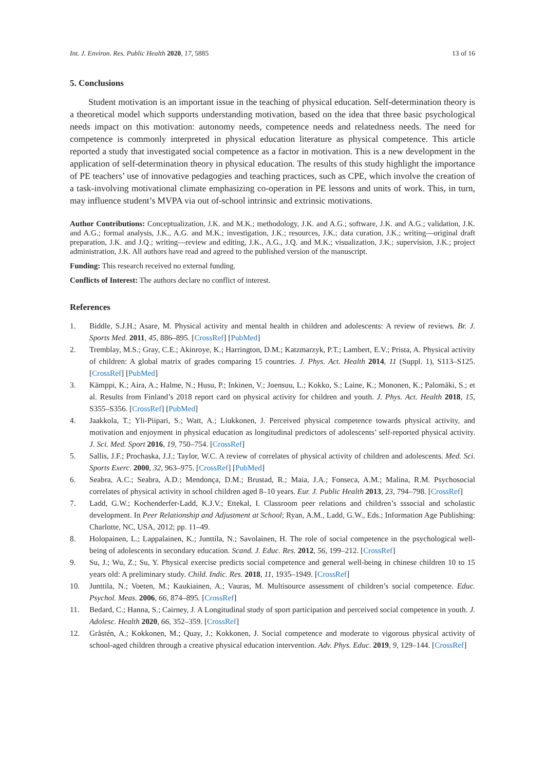Int. J. Environ. Res. Public Health 2020, 17, 5885 13 of 16
5. Conclusions
Student motivation is an important issue in the teaching of physical education. Self-determination theory is a theoretical model which supports understanding motivation, based on the idea that three basic psychological needs impact on this motivation: autonomy needs, competence needs and relatedness needs. The need for competence is commonly interpreted in physical education literature as physical competence. This article reported a study that investigated social competence as a factor in motivation. This is a new development in the application of self-determination theory in physical education. The results of this study highlight the importance of PE teachers’ use of innovative pedagogies and teaching practices, such as CPE, which involve the creation of a task-involving motivational climate emphasizing co-operation in PE lessons and units of work. This, in turn, may influence student’s MVPA via out of-school intrinsic and extrinsic motivations.
Author Contributions: Conceptualization, J.K. and M.K.; methodology, J.K. and A.G.; software, J.K. and A.G.; validation, J.K. and A.G.; formal analysis, J.K., A.G. and M.K.; investigation, J.K.; resources, J.K.; data curation, J.K.; writing—original draft preparation, J.K. and J.Q.; writing—review and editing, J.K., A.G., J.Q. and M.K.; visualization, J.K.; supervision, J.K.; project administration, J.K. All authors have read and agreed to the published version of the manuscript.
Funding: This research received no external funding.
Conflicts of Interest: The authors declare no conflict of interest.
References
1. Biddle, S.J.H.; Asare, M. Physical activity and mental health in children and adolescents: A review of reviews. Br. J. Sports Med. 2011, 45, 886–895. [CrossRef] [PubMed]
2. Tremblay, M.S.; Gray, C.E.; Akinroye, K.; Harrington, D.M.; Katzmarzyk, P.T.; Lambert, E.V.; Prista, A. Physical activity of children: A global matrix of grades comparing 15 countries. J. Phys. Act. Health 2014, 11 (Suppl. 1), S113–S125. [CrossRef] [PubMed]
3. Kämppi, K.; Aira, A.; Halme, N.; Husu, P.; Inkinen, V.; Joensuu, L.; Kokko, S.; Laine, K.; Mononen, K.; Palomäki, S.; et al. Results from Finland’s 2018 report card on physical activity for children and youth. J. Phys. Act. Health 2018, 15, S355–S356. [CrossRef] [PubMed]
4. Jaakkola, T.; Yli-Piipari, S.; Watt, A.; Liukkonen, J. Perceived physical competence towards physical activity, and motivation and enjoyment in physical education as longitudinal predictors of adolescents’ self-reported physical activity. J. Sci. Med. Sport 2016, 19, 750–754. [CrossRef]
5. Sallis, J.F.; Prochaska, J.J.; Taylor, W.C. A review of correlates of physical activity of children and adolescents. Med. Sci. Sports Exerc. 2000, 32, 963–975. [CrossRef] [PubMed]
6. Seabra, A.C.; Seabra, A.D.; Mendonça, D.M.; Brustad, R.; Maia, J.A.; Fonseca, A.M.; Malina, R.M. Psychosocial correlates of physical activity in school children aged 8–10 years. Eur. J. Public Health 2013, 23, 794–798. [CrossRef]
7. Ladd, G.W.; Kochenderfer-Ladd, K.J.V.; Ettekal, I. Classroom peer relations and children’s sssocial and scholastic development. In Peer Relationship and Adjustment at School; Ryan, A.M., Ladd, G.W., Eds.; Information Age Publishing: Charlotte, NC, USA, 2012; pp. 11–49.
8. Holopainen, L.; Lappalainen, K.; Junttila, N.; Savolainen, H. The role of social competence in the psychological well-being of adolescents in secondary education. Scand. J. Educ. Res. 2012, 56, 199–212. [CrossRef]
9. Su, J.; Wu, Z.; Su, Y. Physical exercise predicts social competence and general well-being in chinese children 10 to 15 years old: A preliminary study. Child. Indic. Res. 2018, 11, 1935–1949. [CrossRef]
10. Junttila, N.; Voeten, M.; Kaukiainen, A.; Vauras, M. Multisource assessment of children’s social competence. Educ. Psychol. Meas. 2006, 66, 874–895. [CrossRef]
11. Bedard, C.; Hanna, S.; Cairney, J. A Longitudinal study of sport participation and perceived social competence in youth. J. Adolesc. Health 2020, 66, 352–359. [CrossRef]
12. Gråstén, A.; Kokkonen, M.; Quay, J.; Kokkonen, J. Social competence and moderate to vigorous physical activity of school-aged children through a creative physical education intervention. Adv. Phys. Educ. 2019, 9, 129–144. [CrossRef]